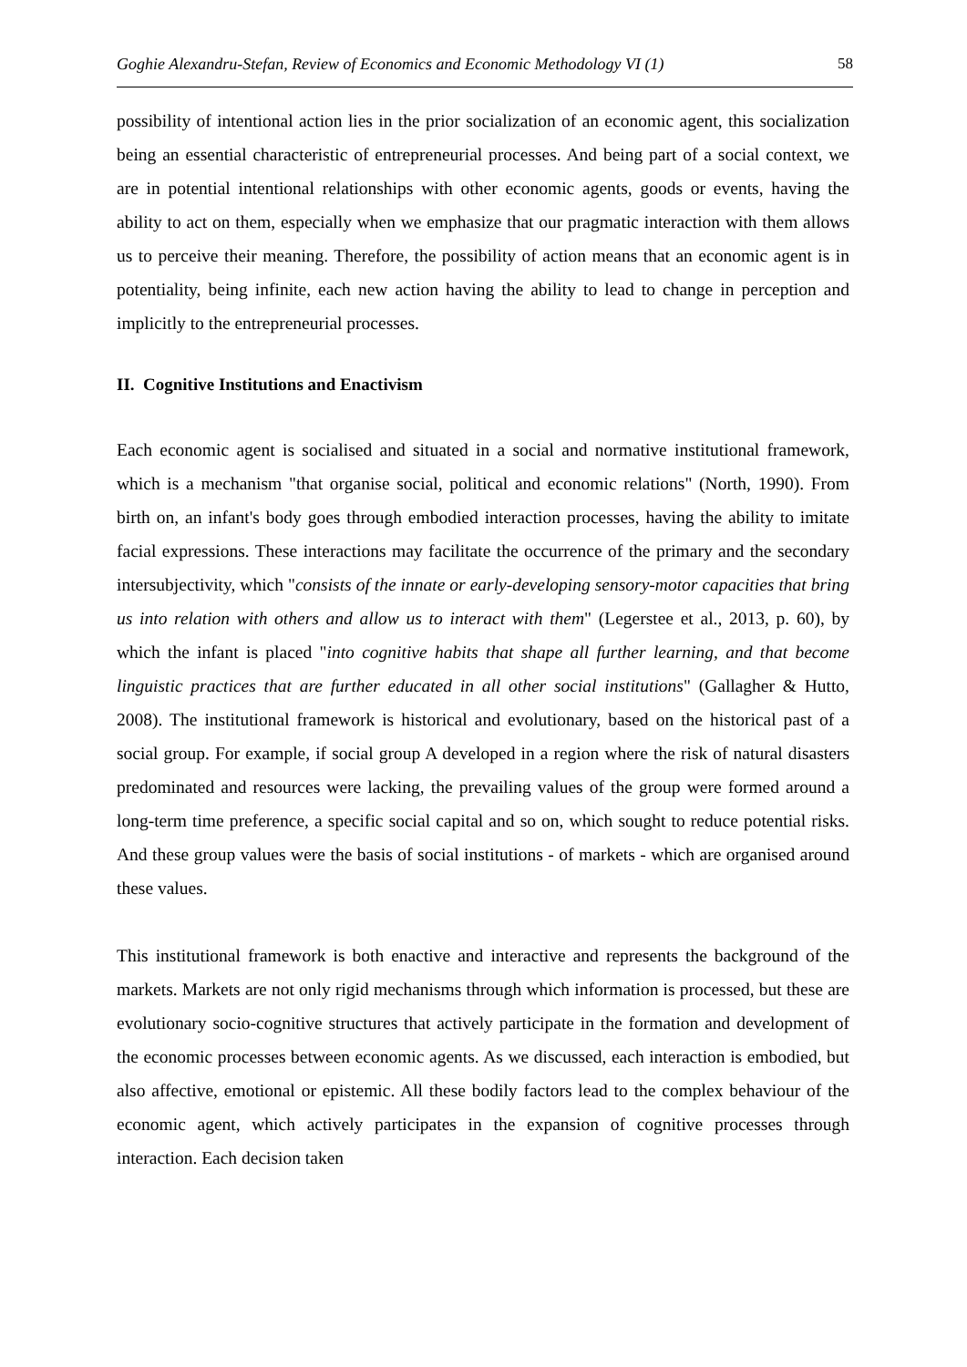Goghie Alexandru-Stefan, Review of Economics and Economic Methodology VI (1) 58
possibility of intentional action lies in the prior socialization of an economic agent, this socialization being an essential characteristic of entrepreneurial processes. And being part of a social context, we are in potential intentional relationships with other economic agents, goods or events, having the ability to act on them, especially when we emphasize that our pragmatic interaction with them allows us to perceive their meaning. Therefore, the possibility of action means that an economic agent is in potentiality, being infinite, each new action having the ability to lead to change in perception and implicitly to the entrepreneurial processes.
II. Cognitive Institutions and Enactivism
Each economic agent is socialised and situated in a social and normative institutional framework, which is a mechanism "that organise social, political and economic relations" (North, 1990). From birth on, an infant's body goes through embodied interaction processes, having the ability to imitate facial expressions. These interactions may facilitate the occurrence of the primary and the secondary intersubjectivity, which "consists of the innate or early-developing sensory-motor capacities that bring us into relation with others and allow us to interact with them" (Legerstee et al., 2013, p. 60), by which the infant is placed "into cognitive habits that shape all further learning, and that become linguistic practices that are further educated in all other social institutions" (Gallagher & Hutto, 2008). The institutional framework is historical and evolutionary, based on the historical past of a social group. For example, if social group A developed in a region where the risk of natural disasters predominated and resources were lacking, the prevailing values of the group were formed around a long-term time preference, a specific social capital and so on, which sought to reduce potential risks. And these group values were the basis of social institutions - of markets - which are organised around these values.
This institutional framework is both enactive and interactive and represents the background of the markets. Markets are not only rigid mechanisms through which information is processed, but these are evolutionary socio-cognitive structures that actively participate in the formation and development of the economic processes between economic agents. As we discussed, each interaction is embodied, but also affective, emotional or epistemic. All these bodily factors lead to the complex behaviour of the economic agent, which actively participates in the expansion of cognitive processes through interaction. Each decision taken